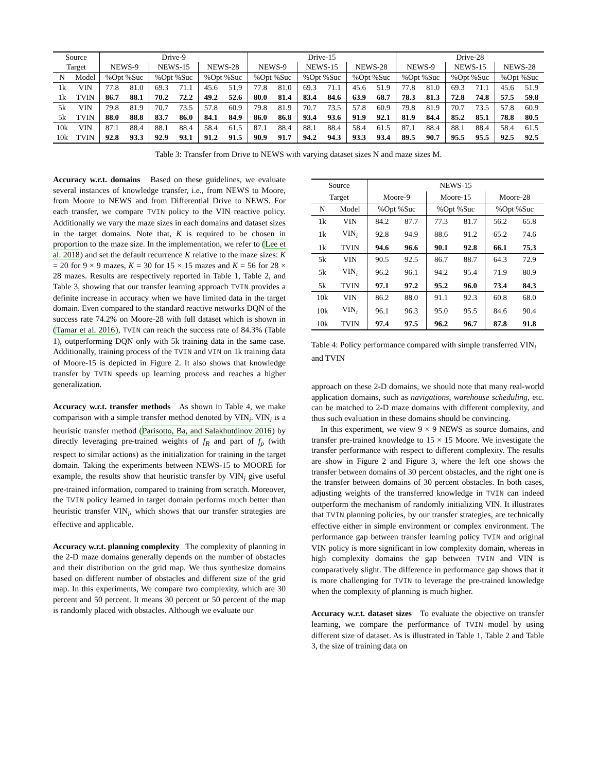| Source | | Drive-9 | | | | | | Drive-15 | | | | | | Drive-28 | | | | | |
| --- | --- | --- | --- | --- | --- | --- | --- | --- | --- | --- | --- | --- | --- | --- | --- | --- | --- | --- | --- |
| Target | | NEWS-9 | | NEWS-15 | | NEWS-28 | | NEWS-9 | | NEWS-15 | | NEWS-28 | | NEWS-9 | | NEWS-15 | | NEWS-28 | |
| N | Model | %Opt %Suc | | %Opt %Suc | | %Opt %Suc | | %Opt %Suc | | %Opt %Suc | | %Opt %Suc | | %Opt %Suc | | %Opt %Suc | | %Opt %Suc | |
| 1k | VIN | 77.8 | 81.0 | 69.3 | 71.1 | 45.6 | 51.9 | 77.8 | 81.0 | 69.3 | 71.1 | 45.6 | 51.9 | 77.8 | 81.0 | 69.3 | 71.1 | 45.6 | 51.9 |
| 1k | TVIN | 86.7 | 88.1 | 70.2 | 72.2 | 49.2 | 52.6 | 80.0 | 81.4 | 83.4 | 84.6 | 63.9 | 68.7 | 78.3 | 81.3 | 72.8 | 74.8 | 57.5 | 59.8 |
| 5k | VIN | 79.8 | 81.9 | 70.7 | 73.5 | 57.8 | 60.9 | 79.8 | 81.9 | 70.7 | 73.5 | 57.8 | 60.9 | 79.8 | 81.9 | 70.7 | 73.5 | 57.8 | 60.9 |
| 5k | TVIN | 88.0 | 88.8 | 83.7 | 86.0 | 84.1 | 84.9 | 86.0 | 86.8 | 93.4 | 93.6 | 91.9 | 92.1 | 81.9 | 84.4 | 85.2 | 85.1 | 78.8 | 80.5 |
| 10k | VIN | 87.1 | 88.4 | 88.1 | 88.4 | 58.4 | 61.5 | 87.1 | 88.4 | 88.1 | 88.4 | 58.4 | 61.5 | 87.1 | 88.4 | 88.1 | 88.4 | 58.4 | 61.5 |
| 10k | TVIN | 92.8 | 93.3 | 92.9 | 93.1 | 91.2 | 91.5 | 90.9 | 91.7 | 94.2 | 94.3 | 93.3 | 93.4 | 89.5 | 90.7 | 95.5 | 95.5 | 92.5 | 92.5 |
Table 3: Transfer from Drive to NEWS with varying dataset sizes N and maze sizes M.
Accuracy w.r.t. domains Based on these guidelines, we evaluate several instances of knowledge transfer, i.e., from NEWS to Moore, from Moore to NEWS and from Differential Drive to NEWS. For each transfer, we compare TVIN policy to the VIN reactive policy. Additionally we vary the maze sizes in each domains and dataset sizes in the target domains. Note that, K is required to be chosen in proportion to the maze size. In the implementation, we refer to (Lee et al. 2018) and set the default recurrence K relative to the maze sizes: K = 20 for 9 × 9 mazes, K = 30 for 15 × 15 mazes and K = 56 for 28 × 28 mazes. Results are respectively reported in Table 1, Table 2, and Table 3, showing that our transfer learning approach TVIN provides a definite increase in accuracy when we have limited data in the target domain. Even compared to the standard reactive networks DQN of the success rate 74.2% on Moore-28 with full dataset which is shown in (Tamar et al. 2016), TVIN can reach the success rate of 84.3% (Table 1), outperforming DQN only with 5k training data in the same case. Additionally, training process of the TVIN and VIN on 1k training data of Moore-15 is depicted in Figure 2. It also shows that knowledge transfer by TVIN speeds up learning process and reaches a higher generalization.
Accuracy w.r.t. transfer methods As shown in Table 4, we make comparison with a simple transfer method denoted by VIN<sub>i</sub>. VIN<sub>i</sub> is a heuristic transfer method (Parisotto, Ba, and Salakhutdinov 2016) by directly leveraging pre-trained weights of f<sub>R</sub> and part of f<sub>p</sub> (with respect to similar actions) as the initialization for training in the target domain. Taking the experiments between NEWS-15 to MOORE for example, the results show that heuristic transfer by VIN<sub>i</sub> give useful pre-trained information, compared to training from scratch. Moreover, the TVIN policy learned in target domain performs much better than heuristic transfer VIN<sub>i</sub>, which shows that our transfer strategies are effective and applicable.
Accuracy w.r.t. planning complexity The complexity of planning in the 2-D maze domains generally depends on the number of obstacles and their distribution on the grid map. We thus synthesize domains based on different number of obstacles and different size of the grid map. In this experiments, We compare two complexity, which are 30 percent and 50 percent. It means 30 percent or 50 percent of the map is randomly placed with obstacles. Although we evaluate our
| Source | | NEWS-15 | | | | | |
| --- | --- | --- | --- | --- | --- | --- | --- |
| Target | | Moore-9 | | Moore-15 | | Moore-28 | |
| N | Model | %Opt %Suc | | %Opt %Suc | | %Opt %Suc | |
| 1k | VIN | 84.2 | 87.7 | 77.3 | 81.7 | 56.2 | 65.8 |
| 1k | VIN<sub>i</sub> | 92.8 | 94.9 | 88.6 | 91.2 | 65.2 | 74.6 |
| 1k | TVIN | 94.6 | 96.6 | 90.1 | 92.8 | 66.1 | 75.3 |
| 5k | VIN | 90.5 | 92.5 | 86.7 | 88.7 | 64.3 | 72.9 |
| 5k | VIN<sub>i</sub> | 96.2 | 96.1 | 94.2 | 95.4 | 71.9 | 80.9 |
| 5k | TVIN | 97.1 | 97.2 | 95.2 | 96.0 | 73.4 | 84.3 |
| 10k | VIN | 86.2 | 88.0 | 91.1 | 92.3 | 60.8 | 68.0 |
| 10k | VIN<sub>i</sub> | 96.1 | 96.3 | 95.0 | 95.5 | 84.6 | 90.4 |
| 10k | TVIN | 97.4 | 97.5 | 96.2 | 96.7 | 87.8 | 91.8 |
Table 4: Policy performance compared with simple transferred VIN<sub>i</sub> and TVIN
approach on these 2-D domains, we should note that many real-world application domains, such as navigations, warehouse scheduling, etc. can be matched to 2-D maze domains with different complexity, and thus such evaluation in these domains should be convincing.
In this experiment, we view 9 × 9 NEWS as source domains, and transfer pre-trained knowledge to 15 × 15 Moore. We investigate the transfer performance with respect to different complexity. The results are show in Figure 2 and Figure 3, where the left one shows the transfer between domains of 30 percent obstacles, and the right one is the transfer between domains of 30 percent obstacles. In both cases, adjusting weights of the transferred knowledge in TVIN can indeed outperform the mechanism of randomly initializing VIN. It illustrates that TVIN planning policies, by our transfer strategies, are technically effective either in simple environment or complex environment. The performance gap between transfer learning policy TVIN and original VIN policy is more significant in low complexity domain, whereas in high complexity domains the gap between TVIN and VIN is comparatively slight. The difference in performance gap shows that it is more challenging for TVIN to leverage the pre-trained knowledge when the complexity of planning is much higher.
Accuracy w.r.t. dataset sizes To evaluate the objective on transfer learning, we compare the performance of TVIN model by using different size of dataset. As is illustrated in Table 1, Table 2 and Table 3, the size of training data on